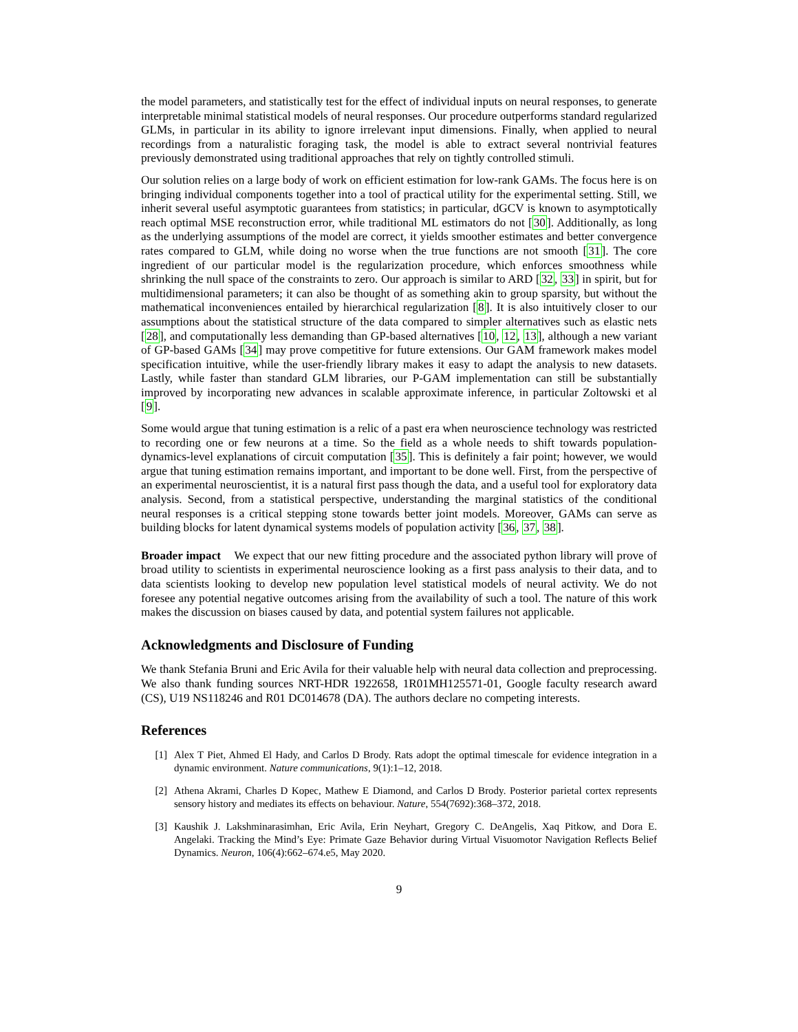the model parameters, and statistically test for the effect of individual inputs on neural responses, to generate interpretable minimal statistical models of neural responses. Our procedure outperforms standard regularized GLMs, in particular in its ability to ignore irrelevant input dimensions. Finally, when applied to neural recordings from a naturalistic foraging task, the model is able to extract several nontrivial features previously demonstrated using traditional approaches that rely on tightly controlled stimuli.
Our solution relies on a large body of work on efficient estimation for low-rank GAMs. The focus here is on bringing individual components together into a tool of practical utility for the experimental setting. Still, we inherit several useful asymptotic guarantees from statistics; in particular, dGCV is known to asymptotically reach optimal MSE reconstruction error, while traditional ML estimators do not [30]. Additionally, as long as the underlying assumptions of the model are correct, it yields smoother estimates and better convergence rates compared to GLM, while doing no worse when the true functions are not smooth [31]. The core ingredient of our particular model is the regularization procedure, which enforces smoothness while shrinking the null space of the constraints to zero. Our approach is similar to ARD [32, 33] in spirit, but for multidimensional parameters; it can also be thought of as something akin to group sparsity, but without the mathematical inconveniences entailed by hierarchical regularization [8]. It is also intuitively closer to our assumptions about the statistical structure of the data compared to simpler alternatives such as elastic nets [28], and computationally less demanding than GP-based alternatives [10, 12, 13], although a new variant of GP-based GAMs [34] may prove competitive for future extensions. Our GAM framework makes model specification intuitive, while the user-friendly library makes it easy to adapt the analysis to new datasets. Lastly, while faster than standard GLM libraries, our P-GAM implementation can still be substantially improved by incorporating new advances in scalable approximate inference, in particular Zoltowski et al [9].
Some would argue that tuning estimation is a relic of a past era when neuroscience technology was restricted to recording one or few neurons at a time. So the field as a whole needs to shift towards population-dynamics-level explanations of circuit computation [35]. This is definitely a fair point; however, we would argue that tuning estimation remains important, and important to be done well. First, from the perspective of an experimental neuroscientist, it is a natural first pass though the data, and a useful tool for exploratory data analysis. Second, from a statistical perspective, understanding the marginal statistics of the conditional neural responses is a critical stepping stone towards better joint models. Moreover, GAMs can serve as building blocks for latent dynamical systems models of population activity [36, 37, 38].
Broader impact We expect that our new fitting procedure and the associated python library will prove of broad utility to scientists in experimental neuroscience looking as a first pass analysis to their data, and to data scientists looking to develop new population level statistical models of neural activity. We do not foresee any potential negative outcomes arising from the availability of such a tool. The nature of this work makes the discussion on biases caused by data, and potential system failures not applicable.
Acknowledgments and Disclosure of Funding
We thank Stefania Bruni and Eric Avila for their valuable help with neural data collection and preprocessing. We also thank funding sources NRT-HDR 1922658, 1R01MH125571-01, Google faculty research award (CS), U19 NS118246 and R01 DC014678 (DA). The authors declare no competing interests.
References
[1] Alex T Piet, Ahmed El Hady, and Carlos D Brody. Rats adopt the optimal timescale for evidence integration in a dynamic environment. Nature communications, 9(1):1–12, 2018.
[2] Athena Akrami, Charles D Kopec, Mathew E Diamond, and Carlos D Brody. Posterior parietal cortex represents sensory history and mediates its effects on behaviour. Nature, 554(7692):368–372, 2018.
[3] Kaushik J. Lakshminarasimhan, Eric Avila, Erin Neyhart, Gregory C. DeAngelis, Xaq Pitkow, and Dora E. Angelaki. Tracking the Mind’s Eye: Primate Gaze Behavior during Virtual Visuomotor Navigation Reflects Belief Dynamics. Neuron, 106(4):662–674.e5, May 2020.
9